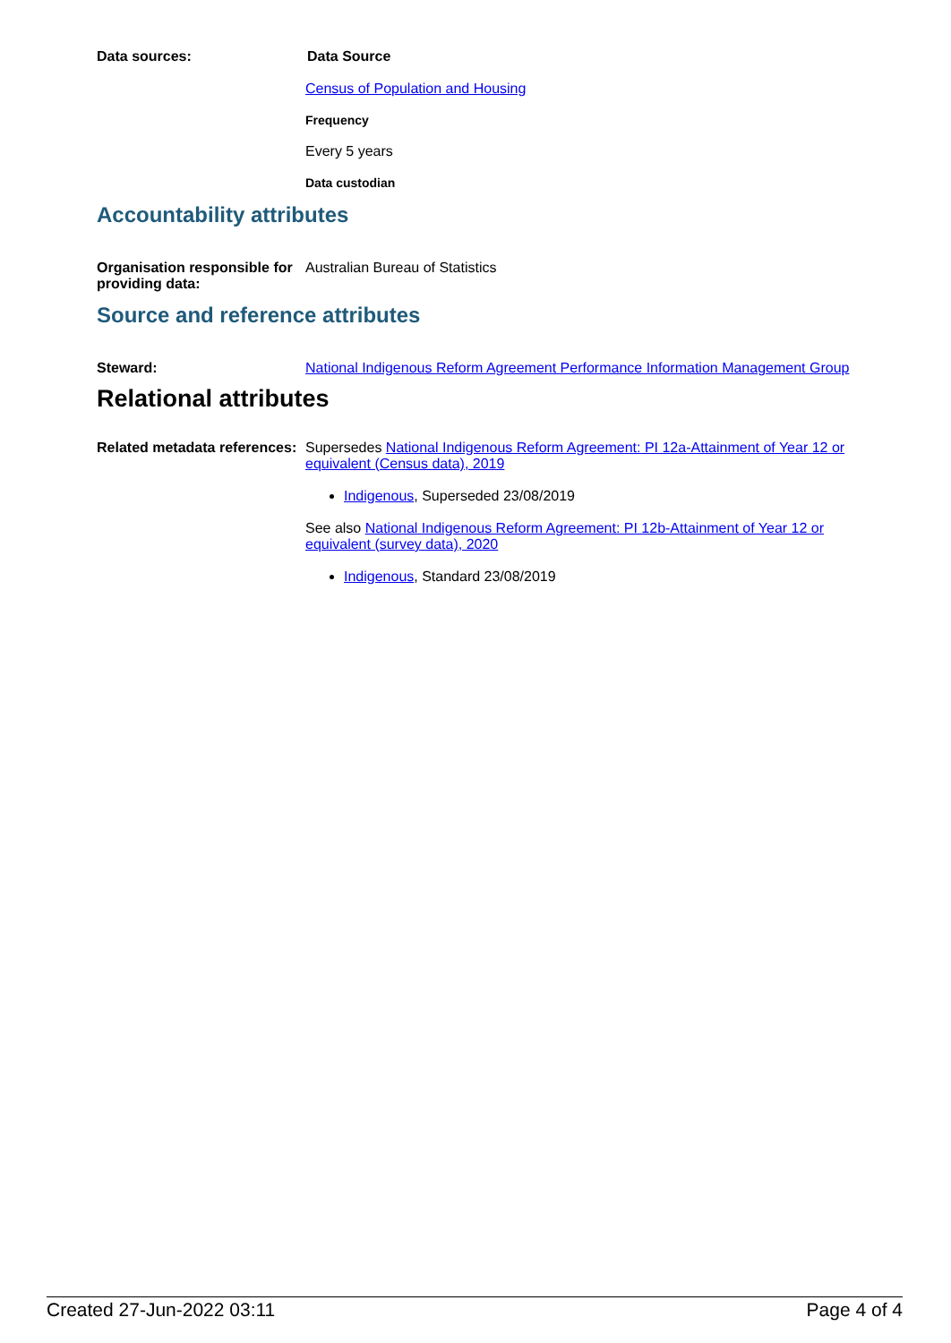Data sources: Data Source
Census of Population and Housing
Frequency
Every 5 years
Data custodian
Accountability attributes
Organisation responsible for providing data:
Australian Bureau of Statistics
Source and reference attributes
Steward: National Indigenous Reform Agreement Performance Information Management Group
Relational attributes
Related metadata references:
Supersedes National Indigenous Reform Agreement: PI 12a-Attainment of Year 12 or equivalent (Census data), 2019
Indigenous, Superseded 23/08/2019
See also National Indigenous Reform Agreement: PI 12b-Attainment of Year 12 or equivalent (survey data), 2020
Indigenous, Standard 23/08/2019
Created 27-Jun-2022 03:11 Page 4 of 4